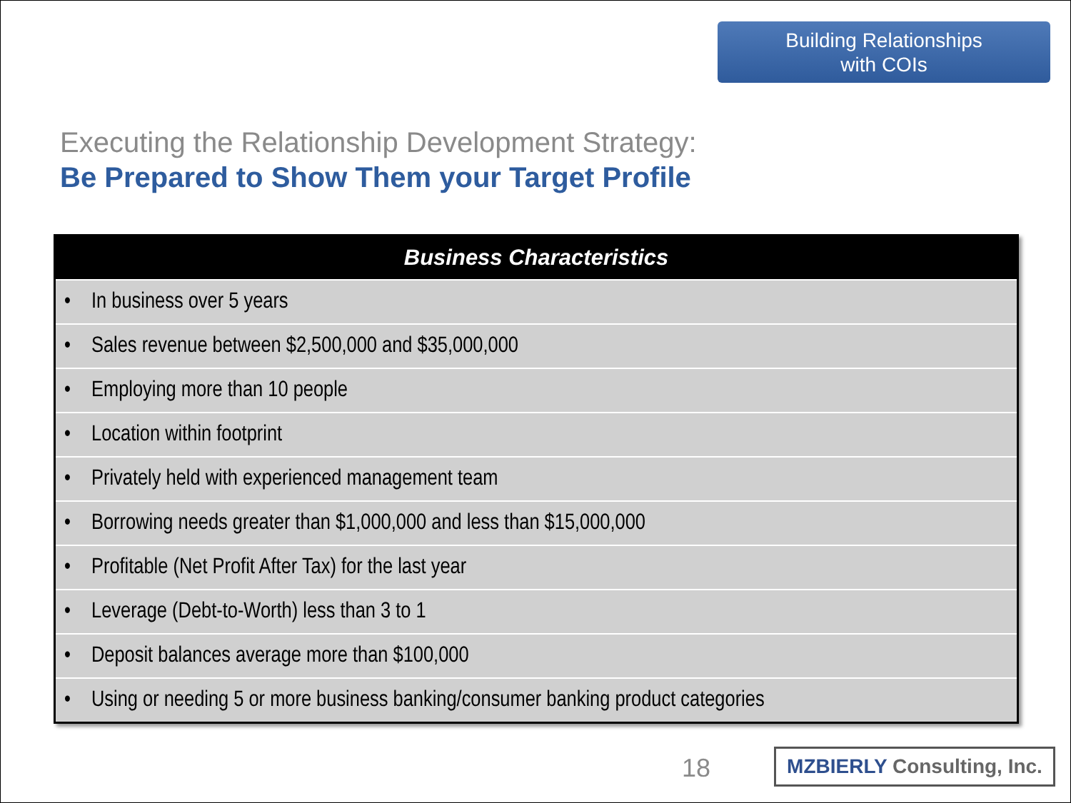Building Relationships
with COIs
Executing the Relationship Development Strategy:
Be Prepared to Show Them your Target Profile
| Business Characteristics |
| --- |
| • In business over 5 years |
| • Sales revenue between $2,500,000 and $35,000,000 |
| • Employing more than 10 people |
| • Location within footprint |
| • Privately held with experienced management team |
| • Borrowing needs greater than $1,000,000 and less than $15,000,000 |
| • Profitable (Net Profit After Tax) for the last year |
| • Leverage (Debt-to-Worth) less than 3 to 1 |
| • Deposit balances average more than $100,000 |
| • Using or needing 5 or more business banking/consumer banking product categories |
18
MZBIERLY Consulting, Inc.